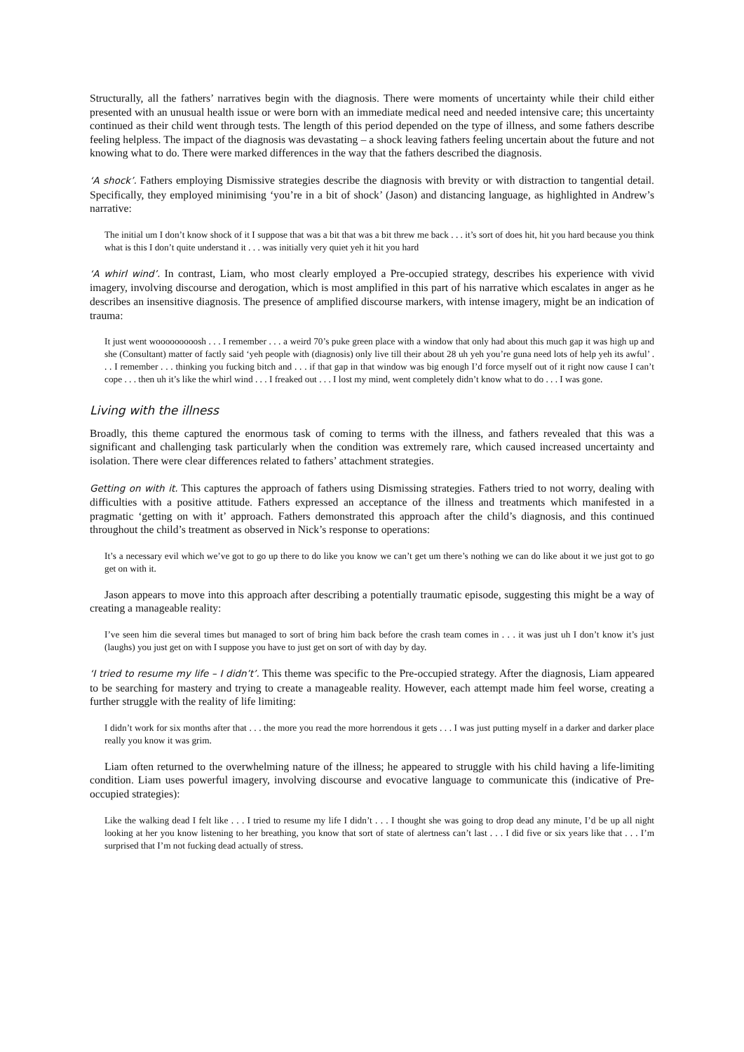Structurally, all the fathers’ narratives begin with the diagnosis. There were moments of uncertainty while their child either presented with an unusual health issue or were born with an immediate medical need and needed intensive care; this uncertainty continued as their child went through tests. The length of this period depended on the type of illness, and some fathers describe feeling helpless. The impact of the diagnosis was devastating – a shock leaving fathers feeling uncertain about the future and not knowing what to do. There were marked differences in the way that the fathers described the diagnosis.
‘A shock’. Fathers employing Dismissive strategies describe the diagnosis with brevity or with distraction to tangential detail. Specifically, they employed minimising ‘you’re in a bit of shock’ (Jason) and distancing language, as highlighted in Andrew’s narrative:
The initial um I don’t know shock of it I suppose that was a bit that was a bit threw me back . . . it’s sort of does hit, hit you hard because you think what is this I don’t quite understand it . . . was initially very quiet yeh it hit you hard
‘A whirl wind’. In contrast, Liam, who most clearly employed a Pre-occupied strategy, describes his experience with vivid imagery, involving discourse and derogation, which is most amplified in this part of his narrative which escalates in anger as he describes an insensitive diagnosis. The presence of amplified discourse markers, with intense imagery, might be an indication of trauma:
It just went wooooooooosh . . . I remember . . . a weird 70’s puke green place with a window that only had about this much gap it was high up and she (Consultant) matter of factly said ‘yeh people with (diagnosis) only live till their about 28 uh yeh you’re guna need lots of help yeh its awful’ . . . I remember . . . thinking you fucking bitch and . . . if that gap in that window was big enough I’d force myself out of it right now cause I can’t cope . . . then uh it’s like the whirl wind . . . I freaked out . . . I lost my mind, went completely didn’t know what to do . . . I was gone.
Living with the illness
Broadly, this theme captured the enormous task of coming to terms with the illness, and fathers revealed that this was a significant and challenging task particularly when the condition was extremely rare, which caused increased uncertainty and isolation. There were clear differences related to fathers’ attachment strategies.
Getting on with it. This captures the approach of fathers using Dismissing strategies. Fathers tried to not worry, dealing with difficulties with a positive attitude. Fathers expressed an acceptance of the illness and treatments which manifested in a pragmatic ‘getting on with it’ approach. Fathers demonstrated this approach after the child’s diagnosis, and this continued throughout the child’s treatment as observed in Nick’s response to operations:
It’s a necessary evil which we’ve got to go up there to do like you know we can’t get um there’s nothing we can do like about it we just got to go get on with it.
Jason appears to move into this approach after describing a potentially traumatic episode, suggesting this might be a way of creating a manageable reality:
I’ve seen him die several times but managed to sort of bring him back before the crash team comes in . . . it was just uh I don’t know it’s just (laughs) you just get on with I suppose you have to just get on sort of with day by day.
‘I tried to resume my life – I didn’t’. This theme was specific to the Pre-occupied strategy. After the diagnosis, Liam appeared to be searching for mastery and trying to create a manageable reality. However, each attempt made him feel worse, creating a further struggle with the reality of life limiting:
I didn’t work for six months after that . . . the more you read the more horrendous it gets . . . I was just putting myself in a darker and darker place really you know it was grim.
Liam often returned to the overwhelming nature of the illness; he appeared to struggle with his child having a life-limiting condition. Liam uses powerful imagery, involving discourse and evocative language to communicate this (indicative of Pre-occupied strategies):
Like the walking dead I felt like . . . I tried to resume my life I didn’t . . . I thought she was going to drop dead any minute, I’d be up all night looking at her you know listening to her breathing, you know that sort of state of alertness can’t last . . . I did five or six years like that . . . I’m surprised that I’m not fucking dead actually of stress.